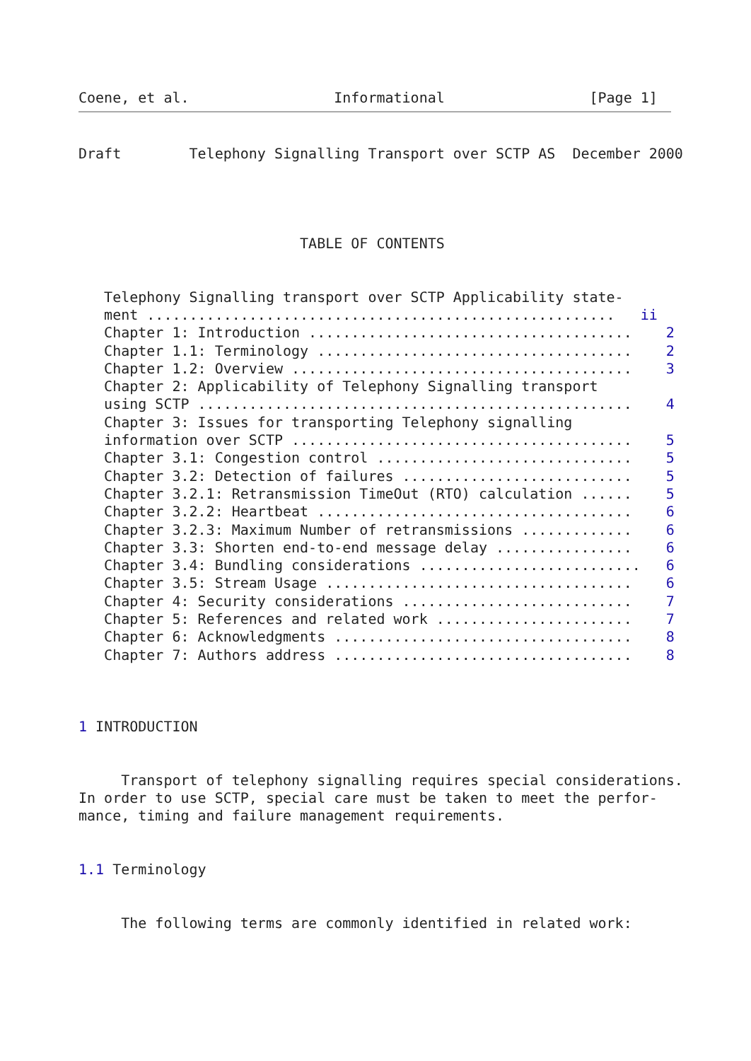Coene, et al.                 Informational                 [Page 1]
Draft        Telephony Signalling Transport over SCTP AS  December 2000




                          TABLE OF CONTENTS


   Telephony Signalling transport over SCTP Applicability state-
   ment .......................................................   ii
   Chapter 1: Introduction ......................................    2
   Chapter 1.1: Terminology .....................................    2
   Chapter 1.2: Overview ........................................    3
   Chapter 2: Applicability of Telephony Signalling transport
   using SCTP ...................................................    4
   Chapter 3: Issues for transporting Telephony signalling
   information over SCTP ........................................    5
   Chapter 3.1: Congestion control ..............................    5
   Chapter 3.2: Detection of failures ...........................    5
   Chapter 3.2.1: Retransmission TimeOut (RTO) calculation ......    5
   Chapter 3.2.2: Heartbeat .....................................    6
   Chapter 3.2.3: Maximum Number of retransmissions .............    6
   Chapter 3.3: Shorten end-to-end message delay ................    6
   Chapter 3.4: Bundling considerations ..........................   6
   Chapter 3.5: Stream Usage ....................................    6
   Chapter 4: Security considerations ...........................    7
   Chapter 5: References and related work .......................    7
   Chapter 6: Acknowledgments ...................................    8
   Chapter 7: Authors address ...................................    8



1 INTRODUCTION


     Transport of telephony signalling requires special considerations.
In order to use SCTP, special care must be taken to meet the perfor-
mance, timing and failure management requirements.


1.1 Terminology


     The following terms are commonly identified in related work: